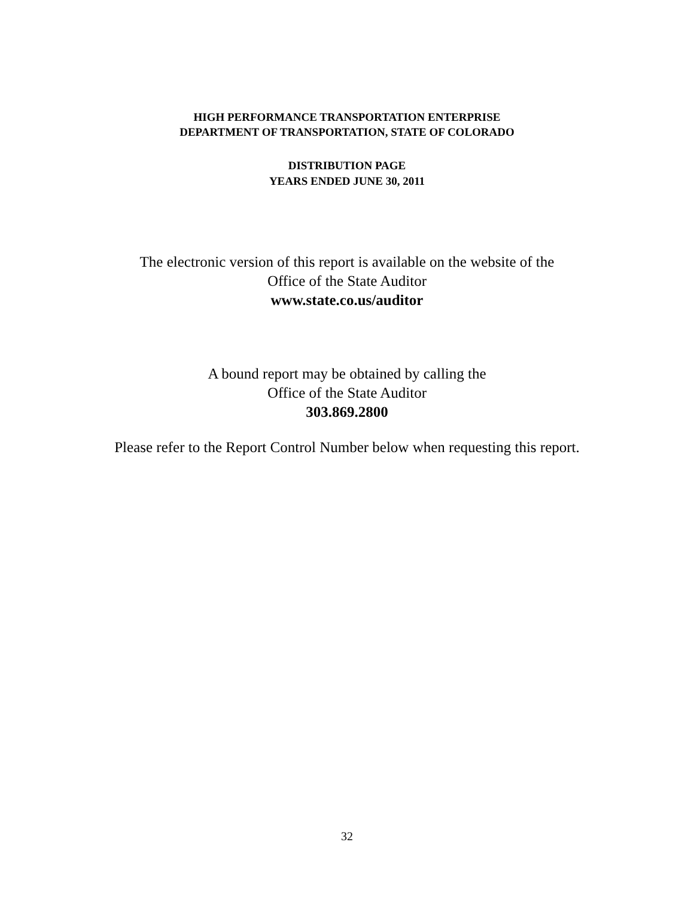HIGH PERFORMANCE TRANSPORTATION ENTERPRISE
DEPARTMENT OF TRANSPORTATION, STATE OF COLORADO
DISTRIBUTION PAGE
YEARS ENDED JUNE 30, 2011
The electronic version of this report is available on the website of the
Office of the State Auditor
www.state.co.us/auditor
A bound report may be obtained by calling the
Office of the State Auditor
303.869.2800
Please refer to the Report Control Number below when requesting this report.
32